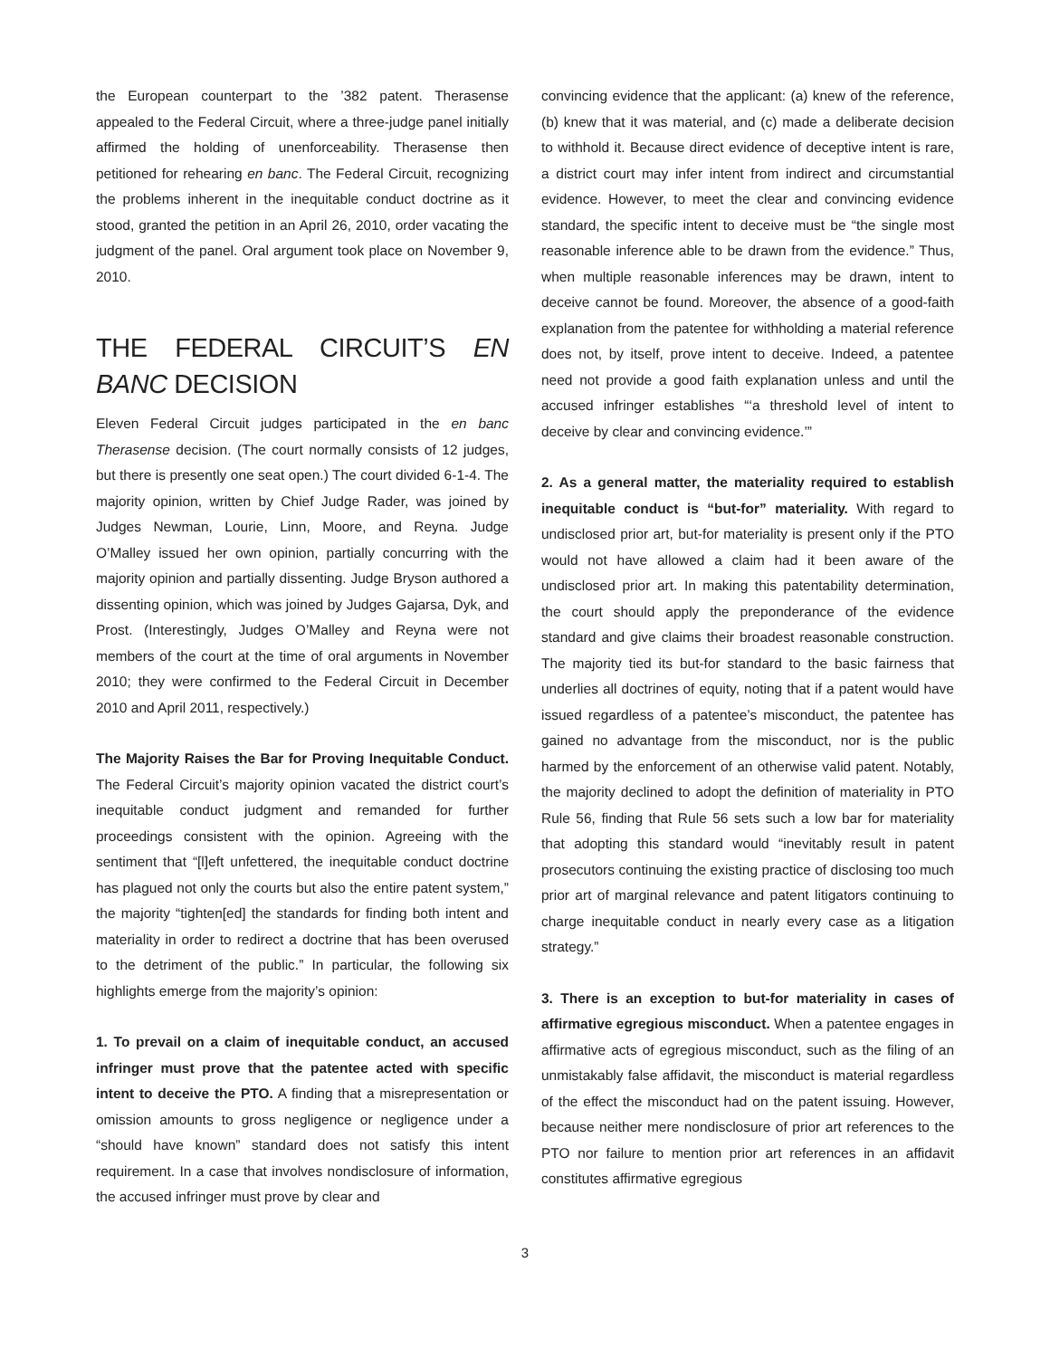the European counterpart to the ’382 patent. Therasense appealed to the Federal Circuit, where a three-judge panel initially affirmed the holding of unenforceability. Therasense then petitioned for rehearing en banc. The Federal Circuit, recognizing the problems inherent in the inequitable conduct doctrine as it stood, granted the petition in an April 26, 2010, order vacating the judgment of the panel. Oral argument took place on November 9, 2010.
THE FEDERAL CIRCUIT’S EN BANC DECISION
Eleven Federal Circuit judges participated in the en banc Therasense decision. (The court normally consists of 12 judges, but there is presently one seat open.) The court divided 6-1-4. The majority opinion, written by Chief Judge Rader, was joined by Judges Newman, Lourie, Linn, Moore, and Reyna. Judge O’Malley issued her own opinion, partially concurring with the majority opinion and partially dissenting. Judge Bryson authored a dissenting opinion, which was joined by Judges Gajarsa, Dyk, and Prost. (Interestingly, Judges O’Malley and Reyna were not members of the court at the time of oral arguments in November 2010; they were confirmed to the Federal Circuit in December 2010 and April 2011, respectively.)
The Majority Raises the Bar for Proving Inequitable Conduct. The Federal Circuit’s majority opinion vacated the district court’s inequitable conduct judgment and remanded for further proceedings consistent with the opinion. Agreeing with the sentiment that “[l]eft unfettered, the inequitable conduct doctrine has plagued not only the courts but also the entire patent system,” the majority “tighten[ed] the standards for finding both intent and materiality in order to redirect a doctrine that has been overused to the detriment of the public.” In particular, the following six highlights emerge from the majority’s opinion:
1. To prevail on a claim of inequitable conduct, an accused infringer must prove that the patentee acted with specific intent to deceive the PTO. A finding that a misrepresentation or omission amounts to gross negligence or negligence under a “should have known” standard does not satisfy this intent requirement. In a case that involves nondisclosure of information, the accused infringer must prove by clear and
convincing evidence that the applicant: (a) knew of the reference, (b) knew that it was material, and (c) made a deliberate decision to withhold it. Because direct evidence of deceptive intent is rare, a district court may infer intent from indirect and circumstantial evidence. However, to meet the clear and convincing evidence standard, the specific intent to deceive must be “the single most reasonable inference able to be drawn from the evidence.” Thus, when multiple reasonable inferences may be drawn, intent to deceive cannot be found. Moreover, the absence of a good-faith explanation from the patentee for withholding a material reference does not, by itself, prove intent to deceive. Indeed, a patentee need not provide a good faith explanation unless and until the accused infringer establishes “‘a threshold level of intent to deceive by clear and convincing evidence.’”
2. As a general matter, the materiality required to establish inequitable conduct is “but-for” materiality. With regard to undisclosed prior art, but-for materiality is present only if the PTO would not have allowed a claim had it been aware of the undisclosed prior art. In making this patentability determination, the court should apply the preponderance of the evidence standard and give claims their broadest reasonable construction. The majority tied its but-for standard to the basic fairness that underlies all doctrines of equity, noting that if a patent would have issued regardless of a patentee’s misconduct, the patentee has gained no advantage from the misconduct, nor is the public harmed by the enforcement of an otherwise valid patent. Notably, the majority declined to adopt the definition of materiality in PTO Rule 56, finding that Rule 56 sets such a low bar for materiality that adopting this standard would “inevitably result in patent prosecutors continuing the existing practice of disclosing too much prior art of marginal relevance and patent litigators continuing to charge inequitable conduct in nearly every case as a litigation strategy.”
3. There is an exception to but-for materiality in cases of affirmative egregious misconduct. When a patentee engages in affirmative acts of egregious misconduct, such as the filing of an unmistakably false affidavit, the misconduct is material regardless of the effect the misconduct had on the patent issuing. However, because neither mere nondisclosure of prior art references to the PTO nor failure to mention prior art references in an affidavit constitutes affirmative egregious
3